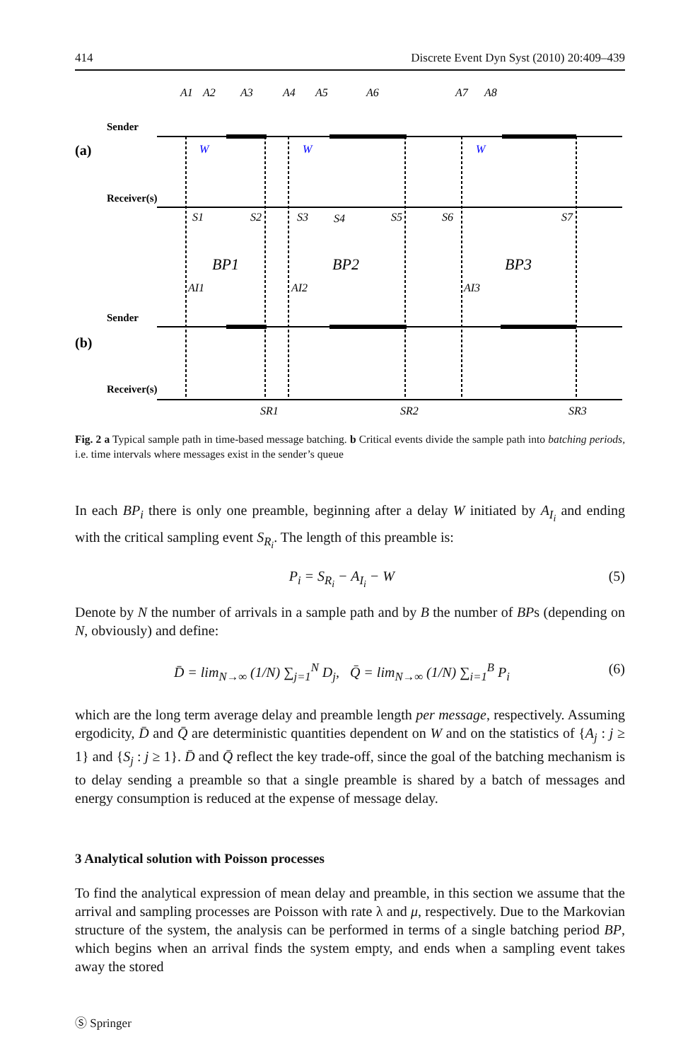414 Discrete Event Dyn Syst (2010) 20:409–439
Sender
(a)
Receiver(s)
Sender
(b)
Receiver(s)
A1
A2
A3
A4
A5
A6
A7
A8
W
W
W
S1
S2
S3
S4
S5
S6
S7
BP1
BP2
BP3
AI1
AI2
AI3
SR1
SR2
SR3
Fig. 2 a Typical sample path in time-based message batching. b Critical events divide the sample path into batching periods, i.e. time intervals where messages exist in the sender’s queue
In each BP<sub>i</sub> there is only one preamble, beginning after a delay W initiated by A<sub>I<sub>i</sub></sub> and ending with the critical sampling event S<sub>R<sub>i</sub></sub>. The length of this preamble is:
P<sub>i</sub> = S<sub>R<sub>i</sub></sub> − A<sub>I<sub>i</sub></sub> − W (5)
Denote by N the number of arrivals in a sample path and by B the number of BPs (depending on N, obviously) and define:
D̄ = lim<sub>N→∞</sub> (1/N) ∑<sub>j=1</sub><sup>N</sup> D<sub>j</sub>, Q̄ = lim<sub>N→∞</sub> (1/N) ∑<sub>i=1</sub><sup>B</sup> P<sub>i</sub> (6)
which are the long term average delay and preamble length per message, respectively. Assuming ergodicity, D̄ and Q̄ are deterministic quantities dependent on W and on the statistics of {A<sub>j</sub> : j ≥ 1} and {S<sub>j</sub> : j ≥ 1}. D̄ and Q̄ reflect the key trade-off, since the goal of the batching mechanism is to delay sending a preamble so that a single preamble is shared by a batch of messages and energy consumption is reduced at the expense of message delay.
3 Analytical solution with Poisson processes
To find the analytical expression of mean delay and preamble, in this section we assume that the arrival and sampling processes are Poisson with rate λ and μ, respectively. Due to the Markovian structure of the system, the analysis can be performed in terms of a single batching period BP, which begins when an arrival finds the system empty, and ends when a sampling event takes away the stored
Ⓢ Springer